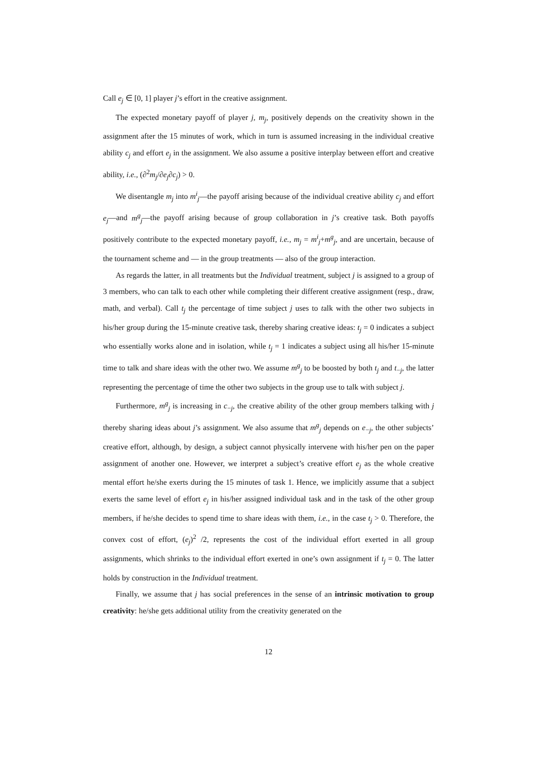Call e<sub>j</sub> ∈ [0, 1] player j’s effort in the creative assignment.
The expected monetary payoff of player j, m<sub>j</sub>, positively depends on the creativity shown in the assignment after the 15 minutes of work, which in turn is assumed increasing in the individual creative ability c<sub>j</sub> and effort e<sub>j</sub> in the assignment. We also assume a positive interplay between effort and creative ability, i.e., (∂<sup>2</sup>m<sub>j</sub>/∂e<sub>j</sub>∂c<sub>j</sub>) > 0.
We disentangle m<sub>j</sub> into m<sup>i</sup><sub>j</sub>—the payoff arising because of the individual creative ability c<sub>j</sub> and effort e<sub>j</sub>—and m<sup>g</sup><sub>j</sub>—the payoff arising because of group collaboration in j’s creative task. Both payoffs positively contribute to the expected monetary payoff, i.e., m<sub>j</sub> = m<sup>i</sup><sub>j</sub>+m<sup>g</sup><sub>j</sub>, and are uncertain, because of the tournament scheme and — in the group treatments — also of the group interaction.
As regards the latter, in all treatments but the Individual treatment, subject j is assigned to a group of 3 members, who can talk to each other while completing their different creative assignment (resp., draw, math, and verbal). Call t<sub>j</sub> the percentage of time subject j uses to talk with the other two subjects in his/her group during the 15-minute creative task, thereby sharing creative ideas: t<sub>j</sub> = 0 indicates a subject who essentially works alone and in isolation, while t<sub>j</sub> = 1 indicates a subject using all his/her 15-minute time to talk and share ideas with the other two. We assume m<sup>g</sup><sub>j</sub> to be boosted by both t<sub>j</sub> and t<sub>−j</sub>, the latter representing the percentage of time the other two subjects in the group use to talk with subject j.
Furthermore, m<sup>g</sup><sub>j</sub> is increasing in c<sub>−j</sub>, the creative ability of the other group members talking with j thereby sharing ideas about j’s assignment. We also assume that m<sup>g</sup><sub>j</sub> depends on e<sub>−j</sub>, the other subjects’ creative effort, although, by design, a subject cannot physically intervene with his/her pen on the paper assignment of another one. However, we interpret a subject’s creative effort e<sub>j</sub> as the whole creative mental effort he/she exerts during the 15 minutes of task 1. Hence, we implicitly assume that a subject exerts the same level of effort e<sub>j</sub> in his/her assigned individual task and in the task of the other group members, if he/she decides to spend time to share ideas with them, i.e., in the case t<sub>j</sub> > 0. Therefore, the convex cost of effort, (e<sub>j</sub>)<sup>2</sup> /2, represents the cost of the individual effort exerted in all group assignments, which shrinks to the individual effort exerted in one’s own assignment if t<sub>j</sub> = 0. The latter holds by construction in the Individual treatment.
Finally, we assume that j has social preferences in the sense of an intrinsic motivation to group creativity: he/she gets additional utility from the creativity generated on the
12